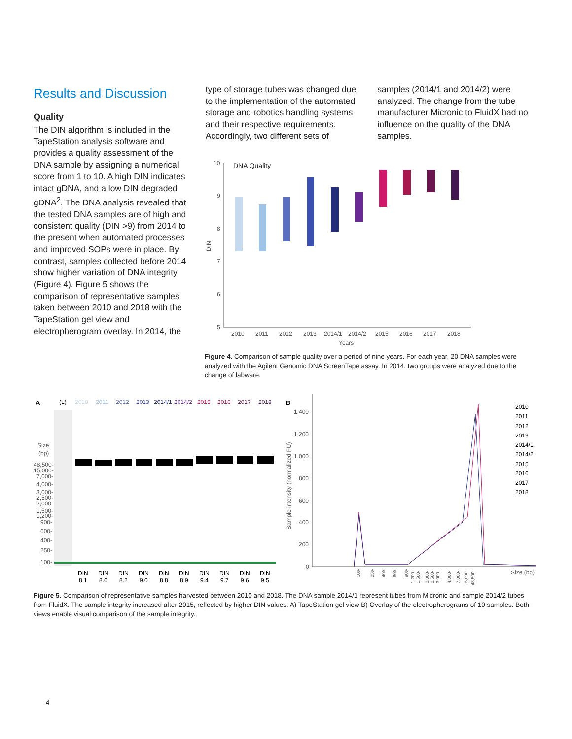Results and Discussion
Quality
The DIN algorithm is included in the TapeStation analysis software and provides a quality assessment of the DNA sample by assigning a numerical score from 1 to 10. A high DIN indicates intact gDNA, and a low DIN degraded gDNA<sup>2</sup>. The DNA analysis revealed that the tested DNA samples are of high and consistent quality (DIN >9) from 2014 to the present when automated processes and improved SOPs were in place. By contrast, samples collected before 2014 show higher variation of DNA integrity (Figure 4). Figure 5 shows the comparison of representative samples taken between 2010 and 2018 with the TapeStation gel view and electropherogram overlay. In 2014, the
type of storage tubes was changed due to the implementation of the automated storage and robotics handling systems and their respective requirements. Accordingly, two different sets of
samples (2014/1 and 2014/2) were analyzed. The change from the tube manufacturer Micronic to FluidX had no influence on the quality of the DNA samples.
DNA Quality
10
9
8
7
6
5
DIN
2010
2011
2012
2013
2014/1
2014/2
2015
2016
2017
2018
Years
Figure 4. Comparison of sample quality over a period of nine years. For each year, 20 DNA samples were analyzed with the Agilent Genomic DNA ScreenTape assay. In 2014, two groups were analyzed due to the change of labware.
A
(L)
2010
2011
2012
2013
2014/1
2014/2
2015
2016
2017
2018
Size
(bp)
48,500-
15,000-
7,000-
4,000-
3,000-
2,500-
2,000-
1,500-
1,200-
900-
600-
400-
250-
100-
DIN
8.1
DIN
8.6
DIN
8.2
DIN
9.0
DIN
8.8
DIN
8.9
DIN
9.4
DIN
9.7
DIN
9.6
DIN
9.5
B
1,400
1,200
1,000
800
600
400
200
0
Size (bp)
Sample intensity (normalized FU)
100-
250-
400-
600-
900-
1,200-
1,500-
2,000-
2,500-
3,000-
4,000-
7,000-
15,000-
48,500-
2010
2011
2012
2013
2014/1
2014/2
2015
2016
2017
2018
Figure 5. Comparison of representative samples harvested between 2010 and 2018. The DNA sample 2014/1 represent tubes from Micronic and sample 2014/2 tubes from FluidX. The sample integrity increased after 2015, reflected by higher DIN values. A) TapeStation gel view B) Overlay of the electropherograms of 10 samples. Both views enable visual comparison of the sample integrity.
4